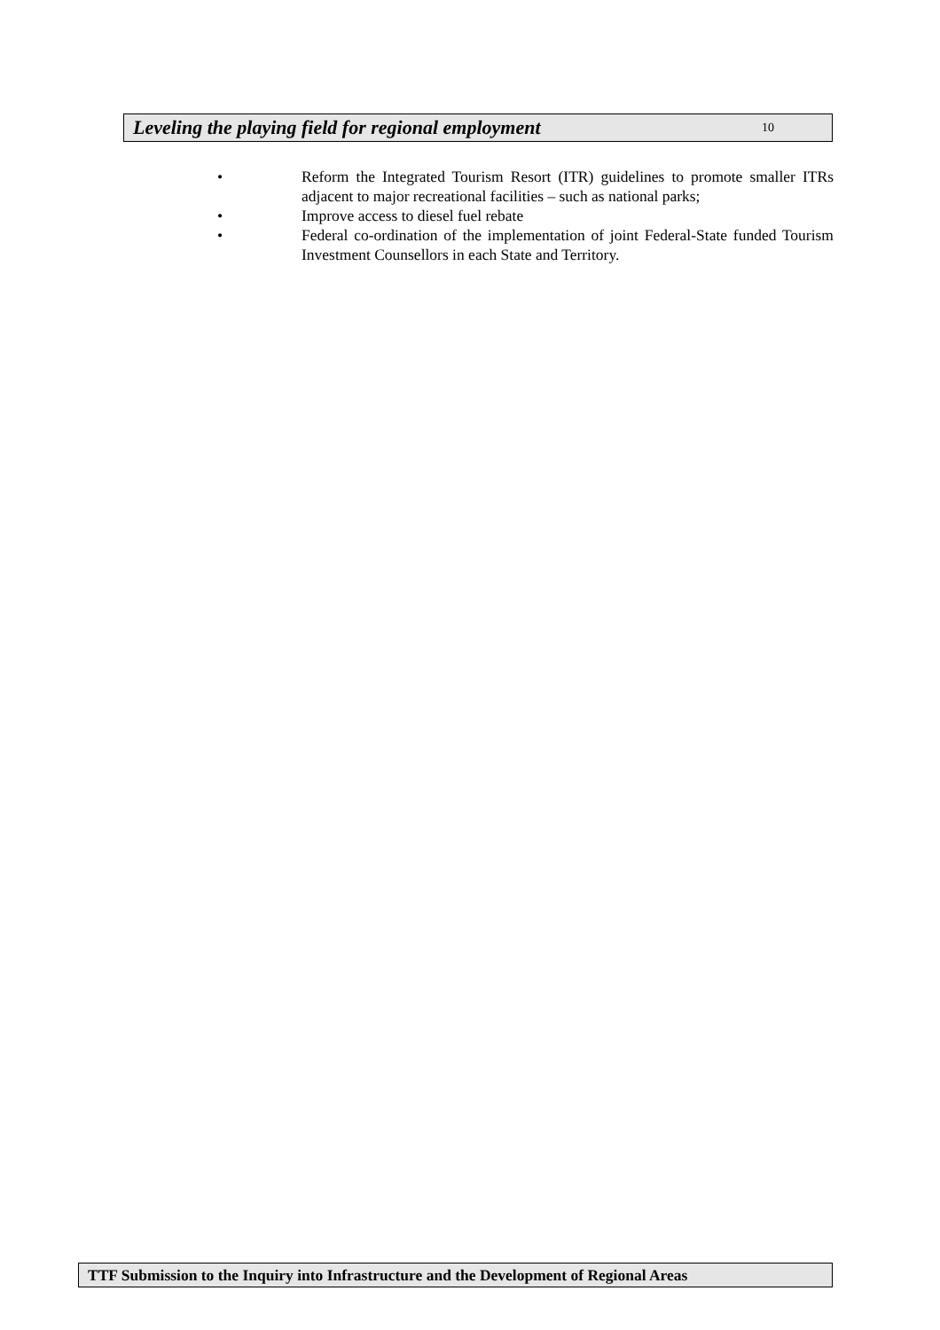Leveling the playing field for regional employment 10
• Reform the Integrated Tourism Resort (ITR) guidelines to promote smaller ITRs adjacent to major recreational facilities – such as national parks;
• Improve access to diesel fuel rebate
• Federal co-ordination of the implementation of joint Federal-State funded Tourism Investment Counsellors in each State and Territory.
TTF Submission to the Inquiry into Infrastructure and the Development of Regional Areas